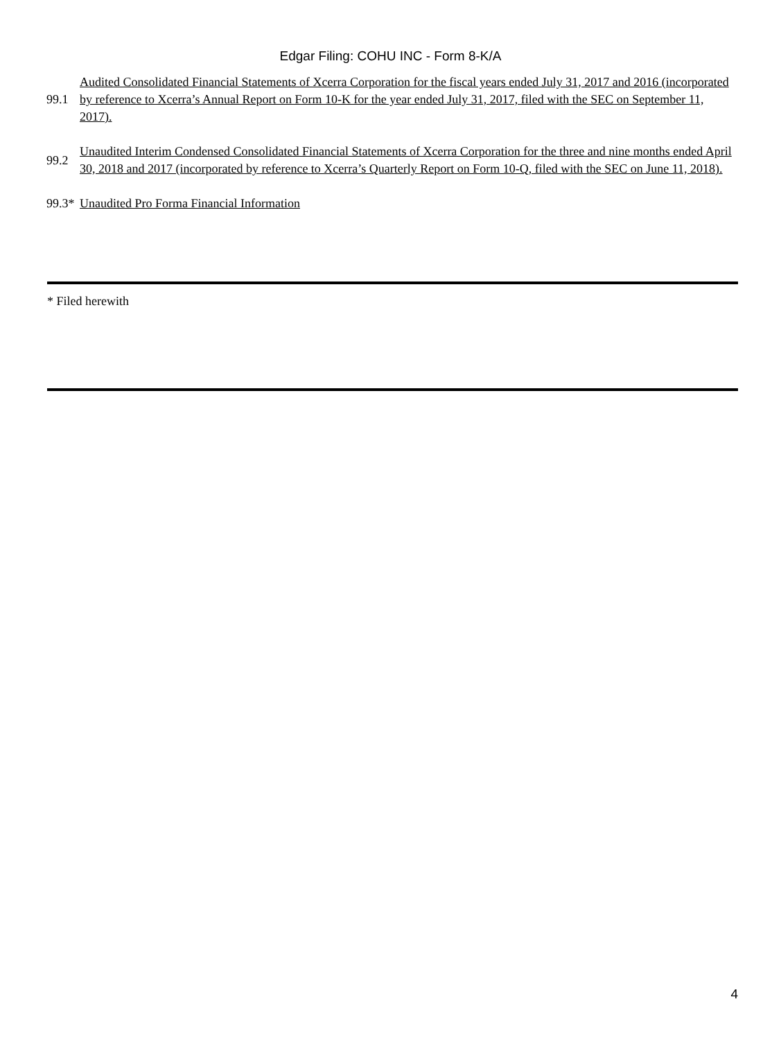Edgar Filing: COHU INC - Form 8-K/A
| 99.1 | Audited Consolidated Financial Statements of Xcerra Corporation for the fiscal years ended July 31, 2017 and 2016 (incorporated by reference to Xcerra’s Annual Report on Form 10-K for the year ended July 31, 2017, filed with the SEC on September 11, 2017). |
| 99.2 | Unaudited Interim Condensed Consolidated Financial Statements of Xcerra Corporation for the three and nine months ended April 30, 2018 and 2017 (incorporated by reference to Xcerra’s Quarterly Report on Form 10-Q, filed with the SEC on June 11, 2018). |
| 99.3* | Unaudited Pro Forma Financial Information |
* Filed herewith
4